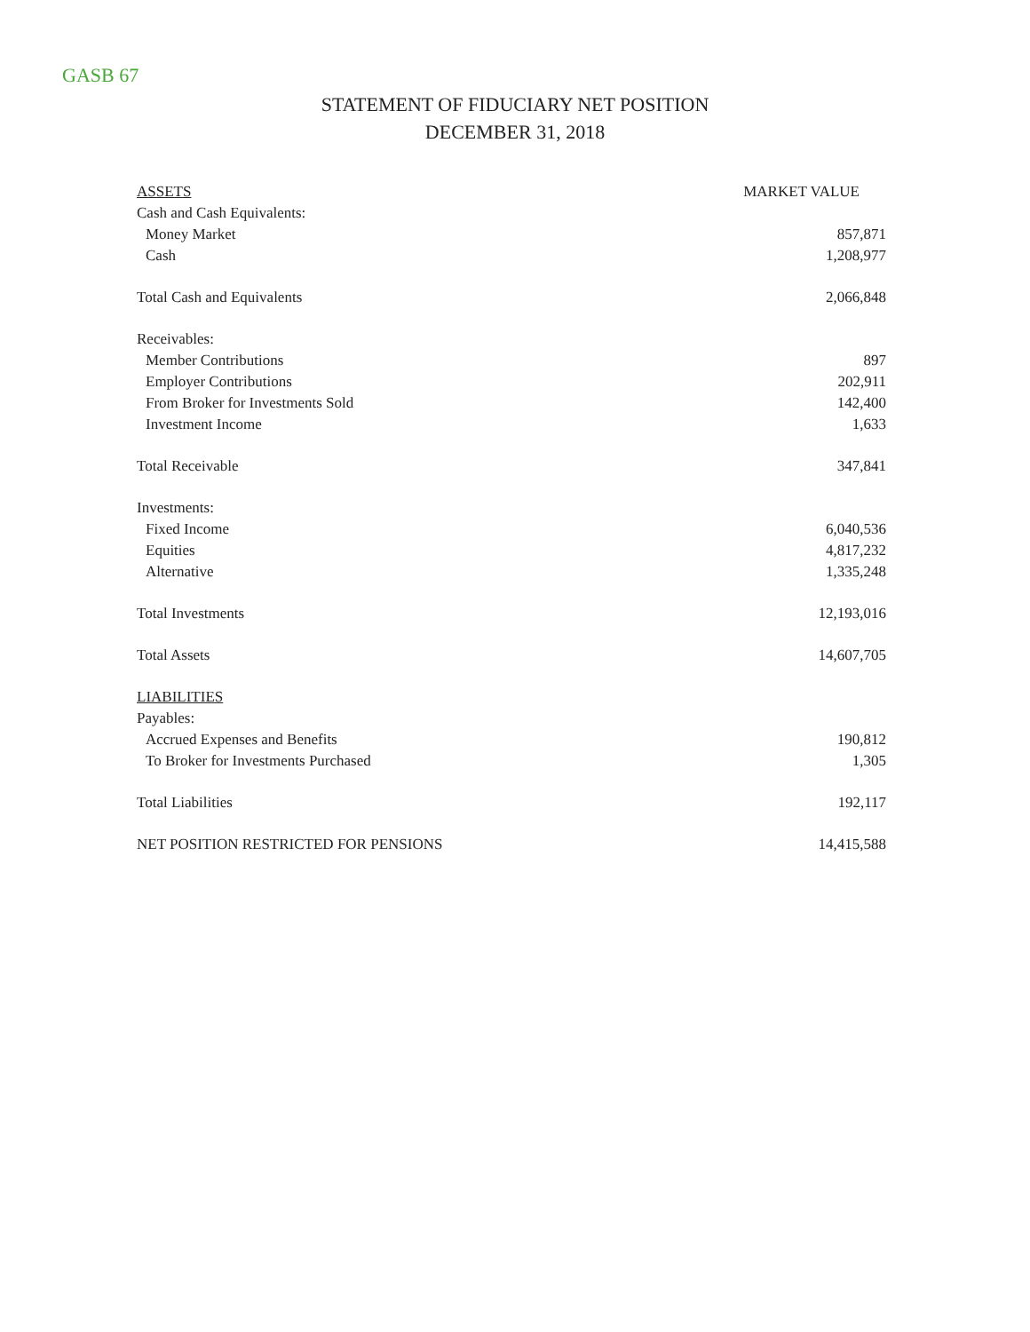GASB 67
STATEMENT OF FIDUCIARY NET POSITION
DECEMBER 31, 2018
| ASSETS | MARKET VALUE |
| --- | --- |
| Cash and Cash Equivalents: | |
| Money Market | 857,871 |
| Cash | 1,208,977 |
| Total Cash and Equivalents | 2,066,848 |
| Receivables: | |
| Member Contributions | 897 |
| Employer Contributions | 202,911 |
| From Broker for Investments Sold | 142,400 |
| Investment Income | 1,633 |
| Total Receivable | 347,841 |
| Investments: | |
| Fixed Income | 6,040,536 |
| Equities | 4,817,232 |
| Alternative | 1,335,248 |
| Total Investments | 12,193,016 |
| Total Assets | 14,607,705 |
| LIABILITIES | |
| Payables: | |
| Accrued Expenses and Benefits | 190,812 |
| To Broker for Investments Purchased | 1,305 |
| Total Liabilities | 192,117 |
| NET POSITION RESTRICTED FOR PENSIONS | 14,415,588 |